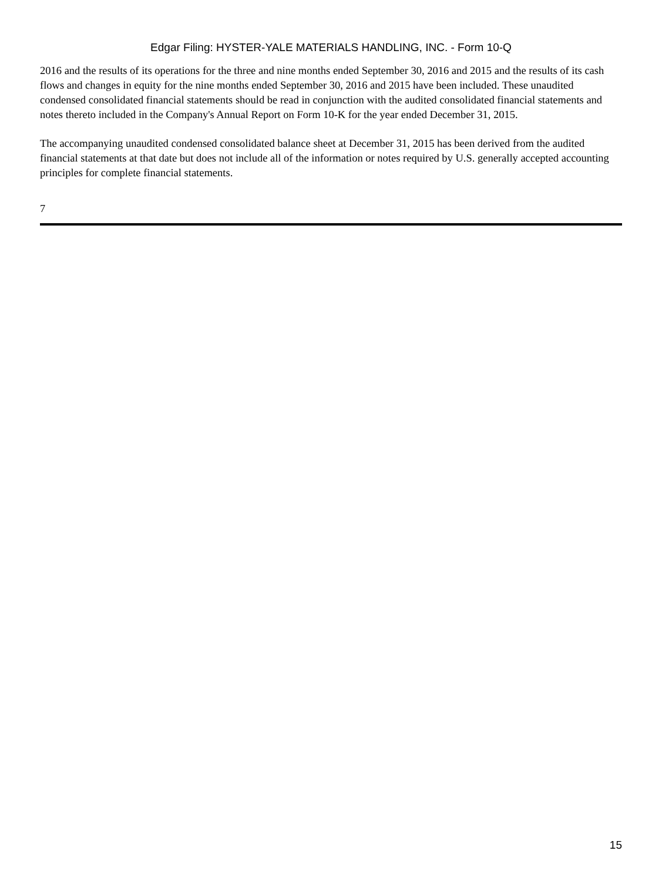Edgar Filing: HYSTER-YALE MATERIALS HANDLING, INC. - Form 10-Q
2016 and the results of its operations for the three and nine months ended September 30, 2016 and 2015 and the results of its cash flows and changes in equity for the nine months ended September 30, 2016 and 2015 have been included. These unaudited condensed consolidated financial statements should be read in conjunction with the audited consolidated financial statements and notes thereto included in the Company's Annual Report on Form 10-K for the year ended December 31, 2015.
The accompanying unaudited condensed consolidated balance sheet at December 31, 2015 has been derived from the audited financial statements at that date but does not include all of the information or notes required by U.S. generally accepted accounting principles for complete financial statements.
7
15